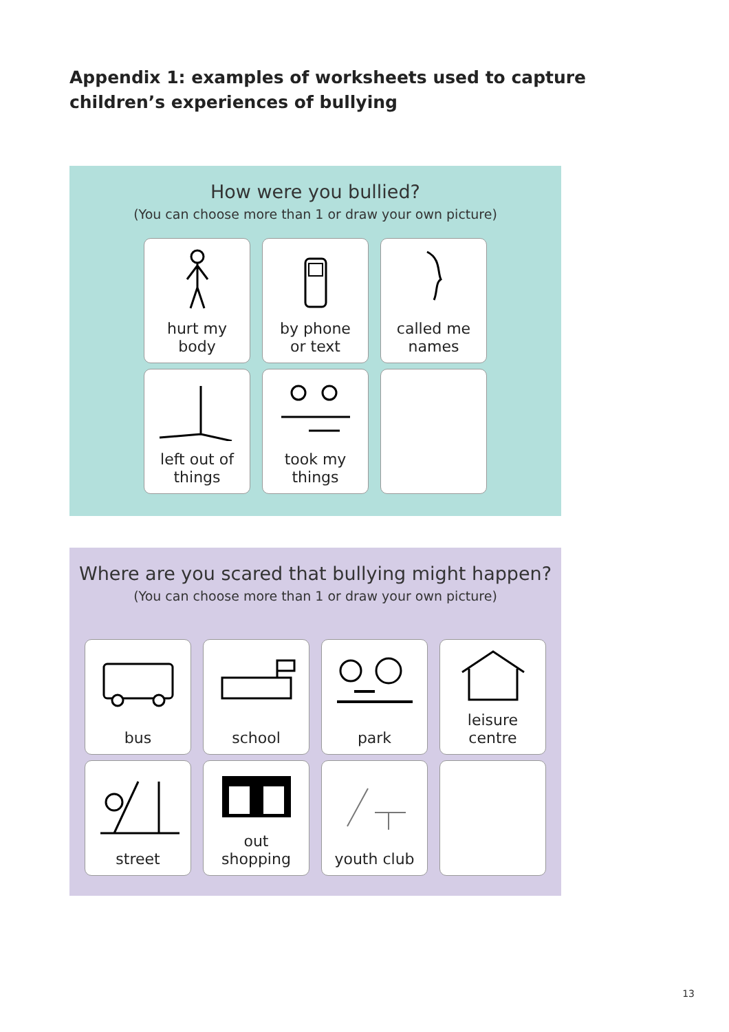Appendix 1: examples of worksheets used to capture children’s experiences of bullying
How were you bullied?
(You can choose more than 1 or draw your own picture)
hurt my
body
by phone
or text
called me
names
left out of
things
took my
things
Where are you scared that bullying might happen?
(You can choose more than 1 or draw your own picture)
bus
school
park
leisure
centre
street
out
shopping
youth club
13